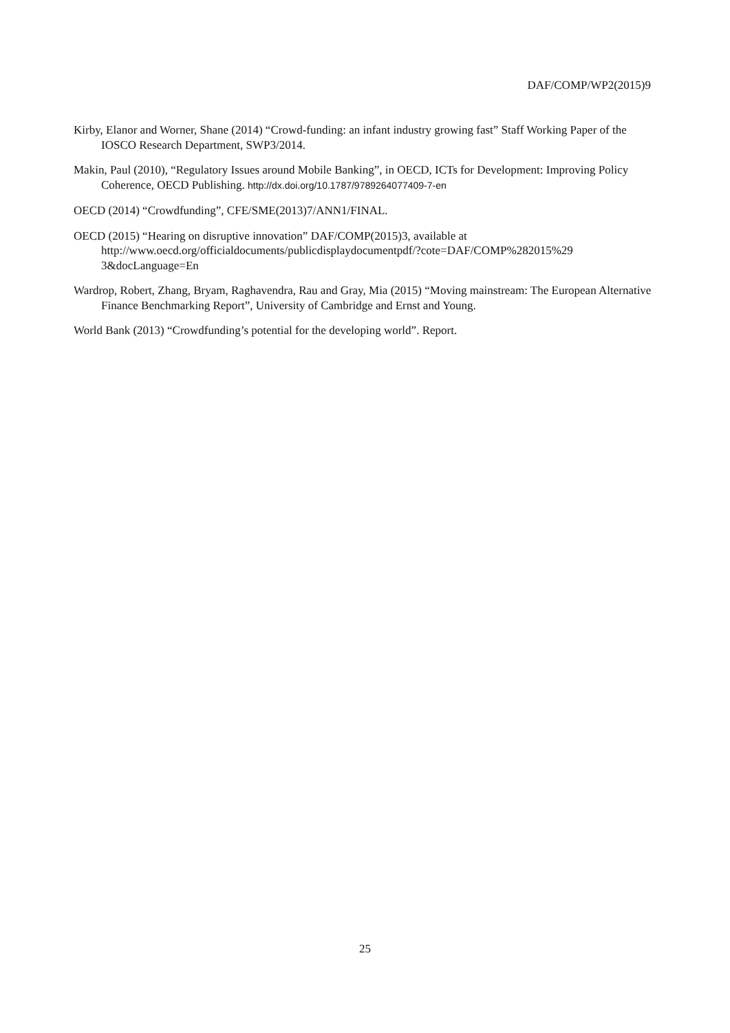DAF/COMP/WP2(2015)9
Kirby, Elanor and Worner, Shane (2014) “Crowd-funding: an infant industry growing fast” Staff Working Paper of the IOSCO Research Department, SWP3/2014.
Makin, Paul (2010), “Regulatory Issues around Mobile Banking”, in OECD, ICTs for Development: Improving Policy Coherence, OECD Publishing. http://dx.doi.org/10.1787/9789264077409-7-en
OECD (2014) “Crowdfunding”, CFE/SME(2013)7/ANN1/FINAL.
OECD (2015) “Hearing on disruptive innovation” DAF/COMP(2015)3, available at http://www.oecd.org/officialdocuments/publicdisplaydocumentpdf/?cote=DAF/COMP%282015%29 3&docLanguage=En
Wardrop, Robert, Zhang, Bryam, Raghavendra, Rau and Gray, Mia (2015) “Moving mainstream: The European Alternative Finance Benchmarking Report”, University of Cambridge and Ernst and Young.
World Bank (2013) “Crowdfunding’s potential for the developing world”. Report.
25